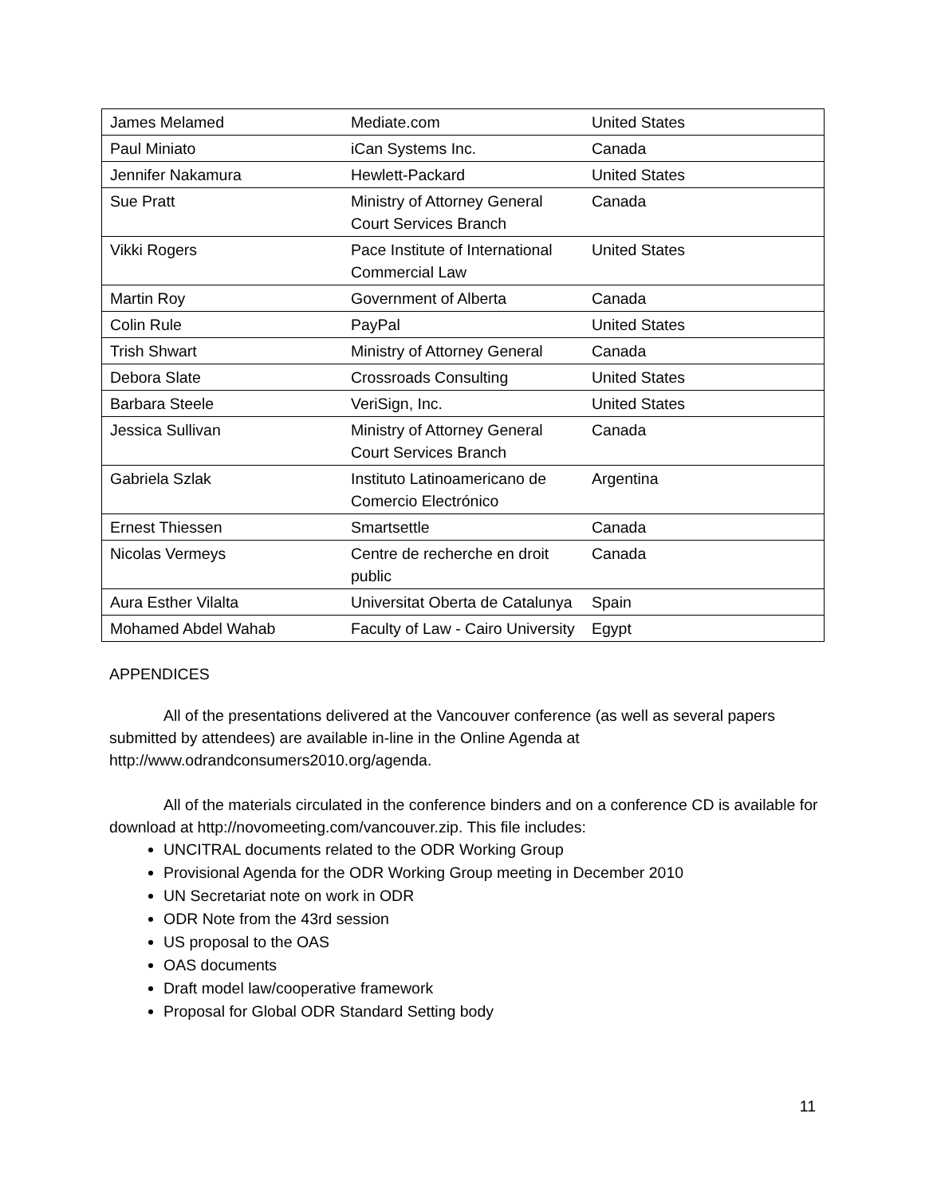| James Melamed | Mediate.com | United States |
| Paul Miniato | iCan Systems Inc. | Canada |
| Jennifer Nakamura | Hewlett-Packard | United States |
| Sue Pratt | Ministry of Attorney General Court Services Branch | Canada |
| Vikki Rogers | Pace Institute of International Commercial Law | United States |
| Martin Roy | Government of Alberta | Canada |
| Colin Rule | PayPal | United States |
| Trish Shwart | Ministry of Attorney General | Canada |
| Debora Slate | Crossroads Consulting | United States |
| Barbara Steele | VeriSign, Inc. | United States |
| Jessica Sullivan | Ministry of Attorney General Court Services Branch | Canada |
| Gabriela Szlak | Instituto Latinoamericano de Comercio Electrónico | Argentina |
| Ernest Thiessen | Smartsettle | Canada |
| Nicolas Vermeys | Centre de recherche en droit public | Canada |
| Aura Esther Vilalta | Universitat Oberta de Catalunya | Spain |
| Mohamed Abdel Wahab | Faculty of Law - Cairo University | Egypt |
APPENDICES
All of the presentations delivered at the Vancouver conference (as well as several papers submitted by attendees) are available in-line in the Online Agenda at http://www.odrandconsumers2010.org/agenda.
All of the materials circulated in the conference binders and on a conference CD is available for download at http://novomeeting.com/vancouver.zip. This file includes:
UNCITRAL documents related to the ODR Working Group
Provisional Agenda for the ODR Working Group meeting in December 2010
UN Secretariat note on work in ODR
ODR Note from the 43rd session
US proposal to the OAS
OAS documents
Draft model law/cooperative framework
Proposal for Global ODR Standard Setting body
11